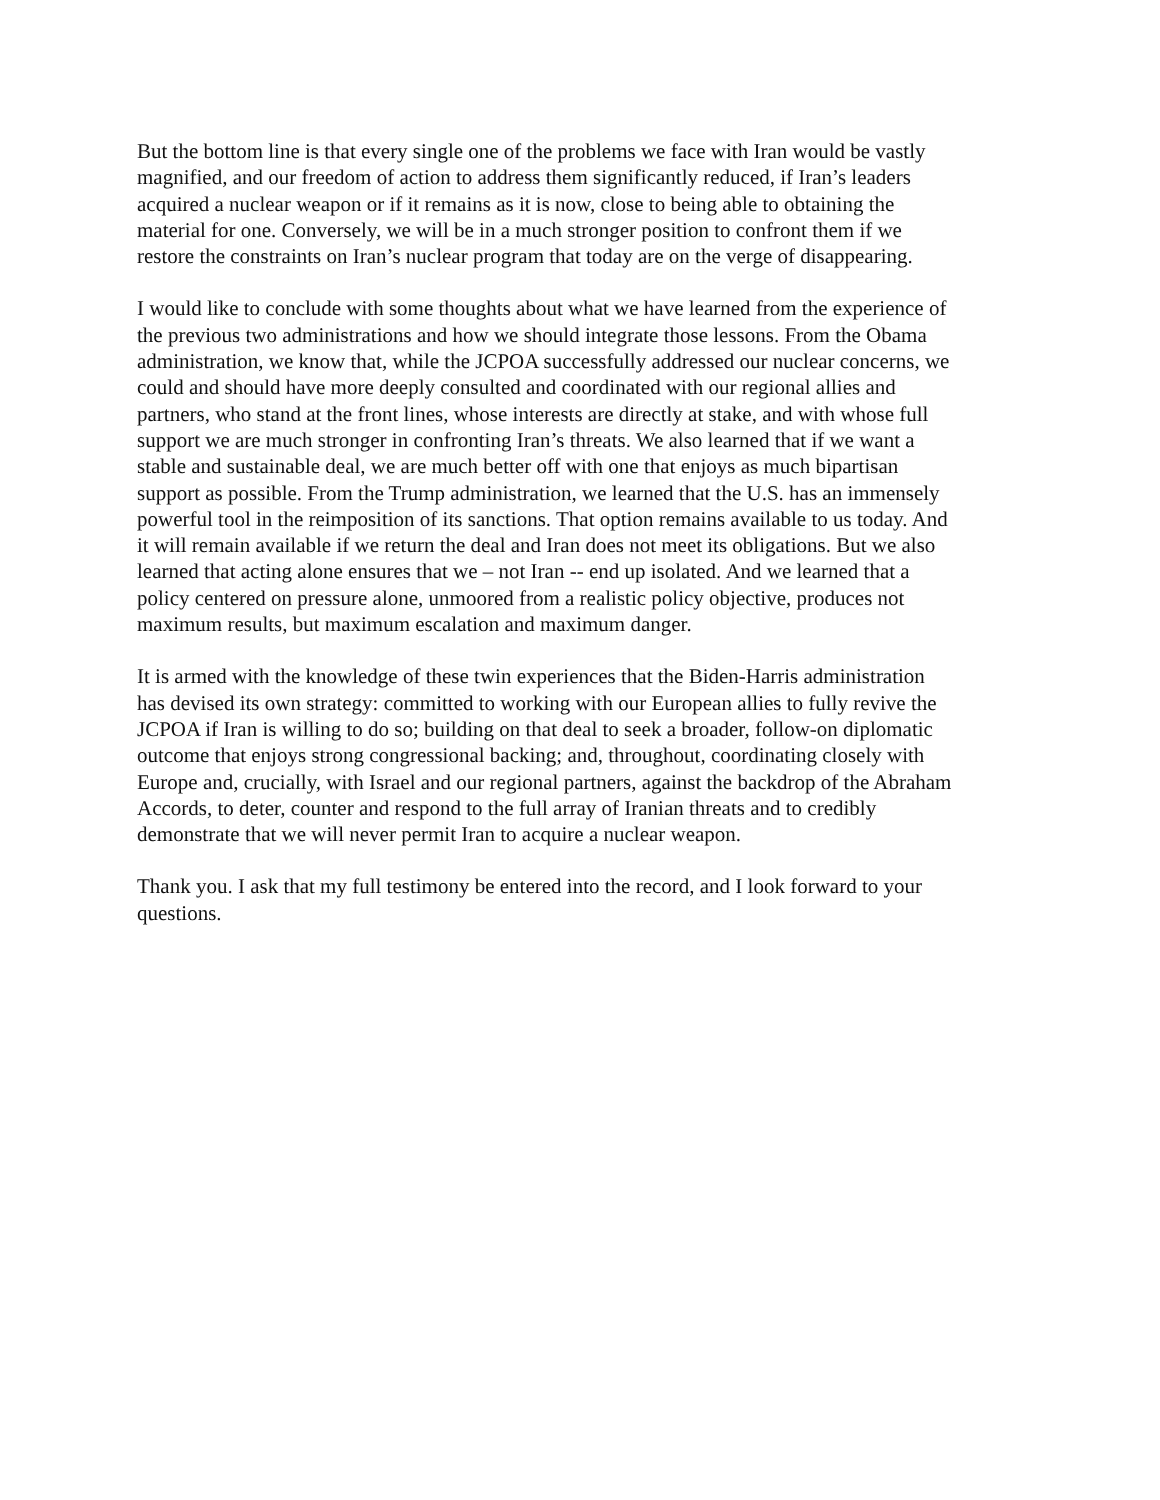But the bottom line is that every single one of the problems we face with Iran would be vastly magnified, and our freedom of action to address them significantly reduced, if Iran’s leaders acquired a nuclear weapon or if it remains as it is now, close to being able to obtaining the material for one. Conversely, we will be in a much stronger position to confront them if we restore the constraints on Iran’s nuclear program that today are on the verge of disappearing.
I would like to conclude with some thoughts about what we have learned from the experience of the previous two administrations and how we should integrate those lessons. From the Obama administration, we know that, while the JCPOA successfully addressed our nuclear concerns, we could and should have more deeply consulted and coordinated with our regional allies and partners, who stand at the front lines, whose interests are directly at stake, and with whose full support we are much stronger in confronting Iran’s threats. We also learned that if we want a stable and sustainable deal, we are much better off with one that enjoys as much bipartisan support as possible. From the Trump administration, we learned that the U.S. has an immensely powerful tool in the reimposition of its sanctions. That option remains available to us today. And it will remain available if we return the deal and Iran does not meet its obligations. But we also learned that acting alone ensures that we – not Iran -- end up isolated. And we learned that a policy centered on pressure alone, unmoored from a realistic policy objective, produces not maximum results, but maximum escalation and maximum danger.
It is armed with the knowledge of these twin experiences that the Biden-Harris administration has devised its own strategy: committed to working with our European allies to fully revive the JCPOA if Iran is willing to do so; building on that deal to seek a broader, follow-on diplomatic outcome that enjoys strong congressional backing; and, throughout, coordinating closely with Europe and, crucially, with Israel and our regional partners, against the backdrop of the Abraham Accords, to deter, counter and respond to the full array of Iranian threats and to credibly demonstrate that we will never permit Iran to acquire a nuclear weapon.
Thank you. I ask that my full testimony be entered into the record, and I look forward to your questions.